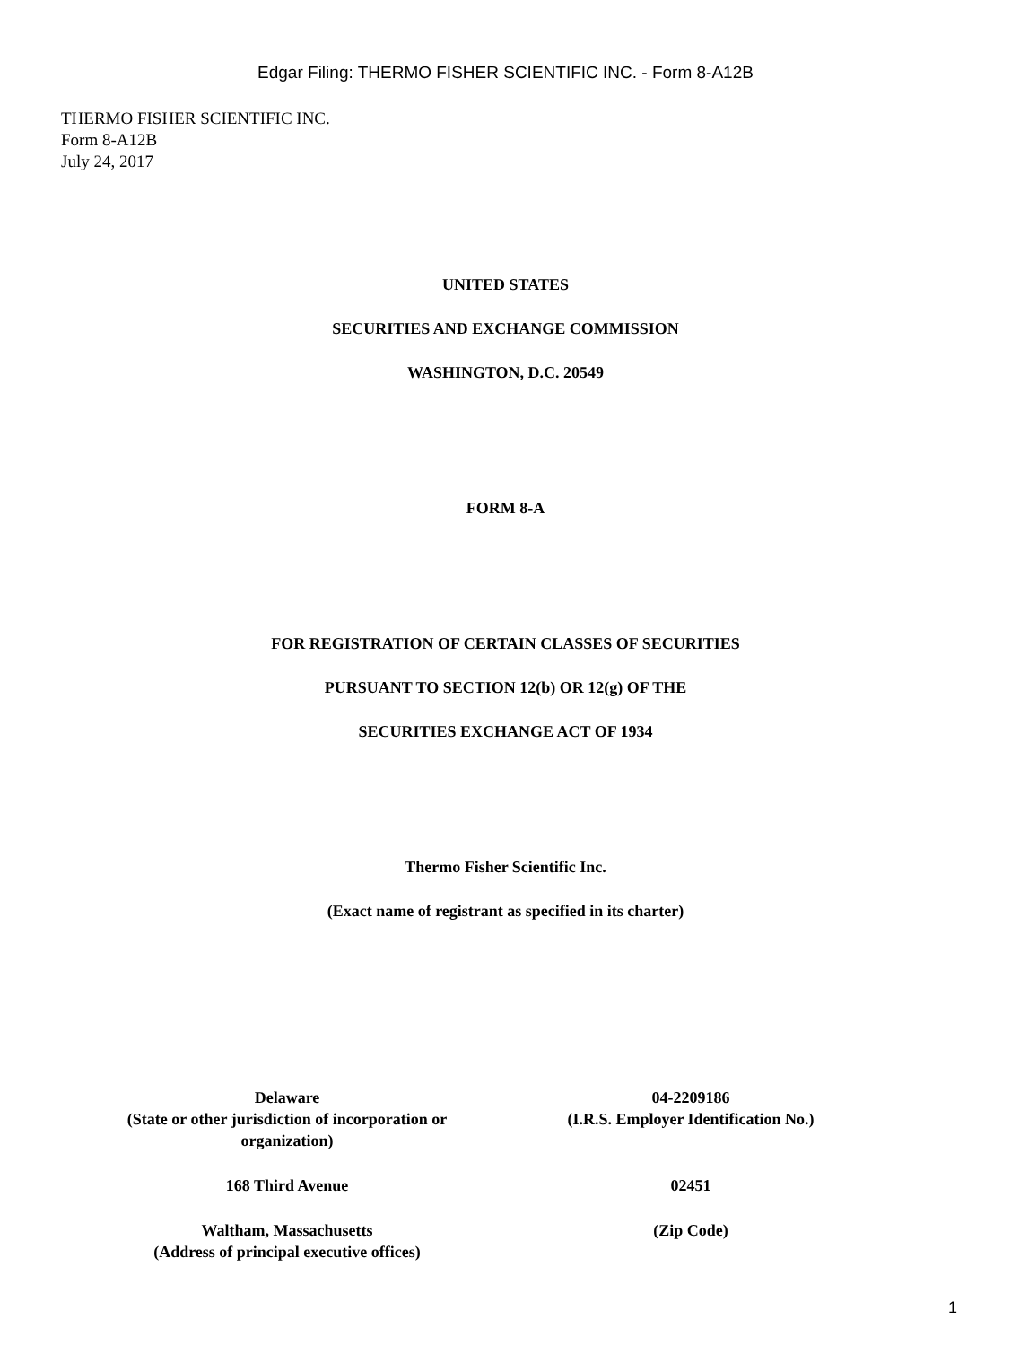Edgar Filing: THERMO FISHER SCIENTIFIC INC. - Form 8-A12B
THERMO FISHER SCIENTIFIC INC.
Form 8-A12B
July 24, 2017
UNITED STATES
SECURITIES AND EXCHANGE COMMISSION
WASHINGTON, D.C. 20549
FORM 8-A
FOR REGISTRATION OF CERTAIN CLASSES OF SECURITIES
PURSUANT TO SECTION 12(b) OR 12(g) OF THE
SECURITIES EXCHANGE ACT OF 1934
Thermo Fisher Scientific Inc.
(Exact name of registrant as specified in its charter)
Delaware
(State or other jurisdiction of incorporation or organization)
04-2209186
(I.R.S. Employer Identification No.)
168 Third Avenue 02451
Waltham, Massachusetts
(Address of principal executive offices)
(Zip Code)
1